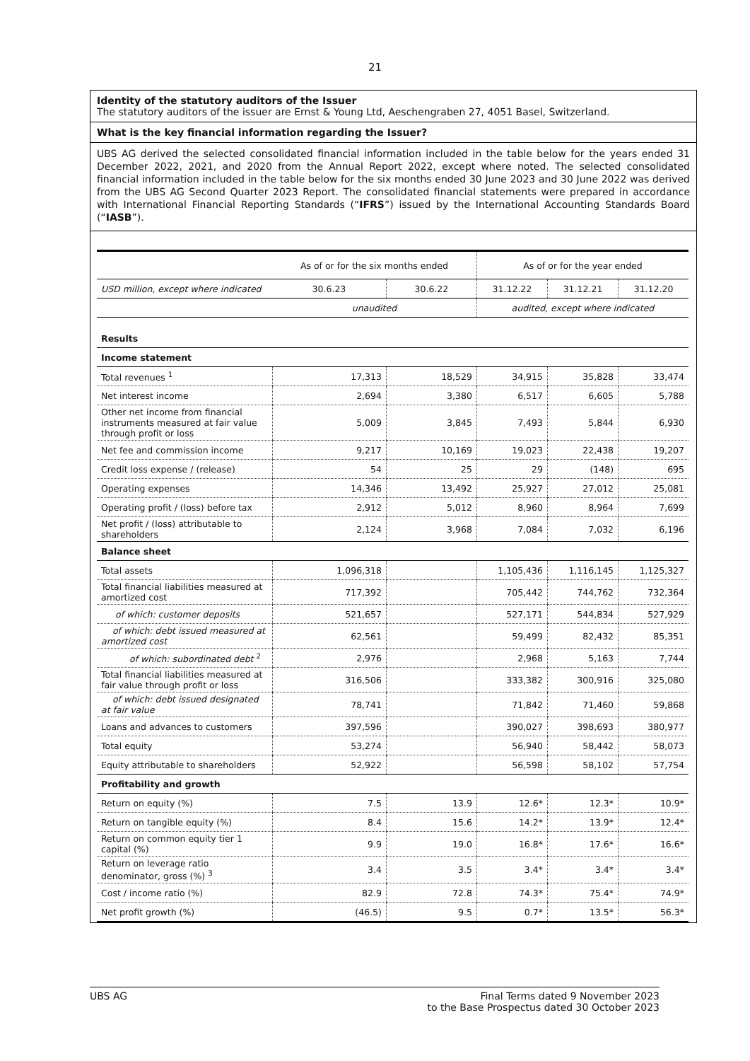21
Identity of the statutory auditors of the Issuer
The statutory auditors of the issuer are Ernst & Young Ltd, Aeschengraben 27, 4051 Basel, Switzerland.
What is the key financial information regarding the Issuer?
UBS AG derived the selected consolidated financial information included in the table below for the years ended 31 December 2022, 2021, and 2020 from the Annual Report 2022, except where noted. The selected consolidated financial information included in the table below for the six months ended 30 June 2023 and 30 June 2022 was derived from the UBS AG Second Quarter 2023 Report. The consolidated financial statements were prepared in accordance with International Financial Reporting Standards (“IFRS”) issued by the International Accounting Standards Board (“IASB”).
| | As of or for the six months ended | | As of or for the year ended | | |
| USD million, except where indicated | 30.6.23 | 30.6.22 | 31.12.22 | 31.12.21 | 31.12.20 |
| | unaudited | | audited, except where indicated | | |
| Results | | | | | |
| Income statement | | | | | |
| Total revenues <sup>1</sup> | 17,313 | 18,529 | 34,915 | 35,828 | 33,474 |
| Net interest income | 2,694 | 3,380 | 6,517 | 6,605 | 5,788 |
| Other net income from financial instruments measured at fair value through profit or loss | 5,009 | 3,845 | 7,493 | 5,844 | 6,930 |
| Net fee and commission income | 9,217 | 10,169 | 19,023 | 22,438 | 19,207 |
| Credit loss expense / (release) | 54 | 25 | 29 | (148) | 695 |
| Operating expenses | 14,346 | 13,492 | 25,927 | 27,012 | 25,081 |
| Operating profit / (loss) before tax | 2,912 | 5,012 | 8,960 | 8,964 | 7,699 |
| Net profit / (loss) attributable to shareholders | 2,124 | 3,968 | 7,084 | 7,032 | 6,196 |
| Balance sheet | | | | | |
| Total assets | 1,096,318 | | 1,105,436 | 1,116,145 | 1,125,327 |
| Total financial liabilities measured at amortized cost | 717,392 | | 705,442 | 744,762 | 732,364 |
| of which: customer deposits | 521,657 | | 527,171 | 544,834 | 527,929 |
| of which: debt issued measured at amortized cost | 62,561 | | 59,499 | 82,432 | 85,351 |
| of which: subordinated debt <sup>2</sup> | 2,976 | | 2,968 | 5,163 | 7,744 |
| Total financial liabilities measured at fair value through profit or loss | 316,506 | | 333,382 | 300,916 | 325,080 |
| of which: debt issued designated at fair value | 78,741 | | 71,842 | 71,460 | 59,868 |
| Loans and advances to customers | 397,596 | | 390,027 | 398,693 | 380,977 |
| Total equity | 53,274 | | 56,940 | 58,442 | 58,073 |
| Equity attributable to shareholders | 52,922 | | 56,598 | 58,102 | 57,754 |
| Profitability and growth | | | | | |
| Return on equity (%) | 7.5 | 13.9 | 12.6* | 12.3* | 10.9* |
| Return on tangible equity (%) | 8.4 | 15.6 | 14.2* | 13.9* | 12.4* |
| Return on common equity tier 1 capital (%) | 9.9 | 19.0 | 16.8* | 17.6* | 16.6* |
| Return on leverage ratio denominator, gross (%) <sup>3</sup> | 3.4 | 3.5 | 3.4* | 3.4* | 3.4* |
| Cost / income ratio (%) | 82.9 | 72.8 | 74.3* | 75.4* | 74.9* |
| Net profit growth (%) | (46.5) | 9.5 | 0.7* | 13.5* | 56.3* |
UBS AG Final Terms dated 9 November 2023
to the Base Prospectus dated 30 October 2023